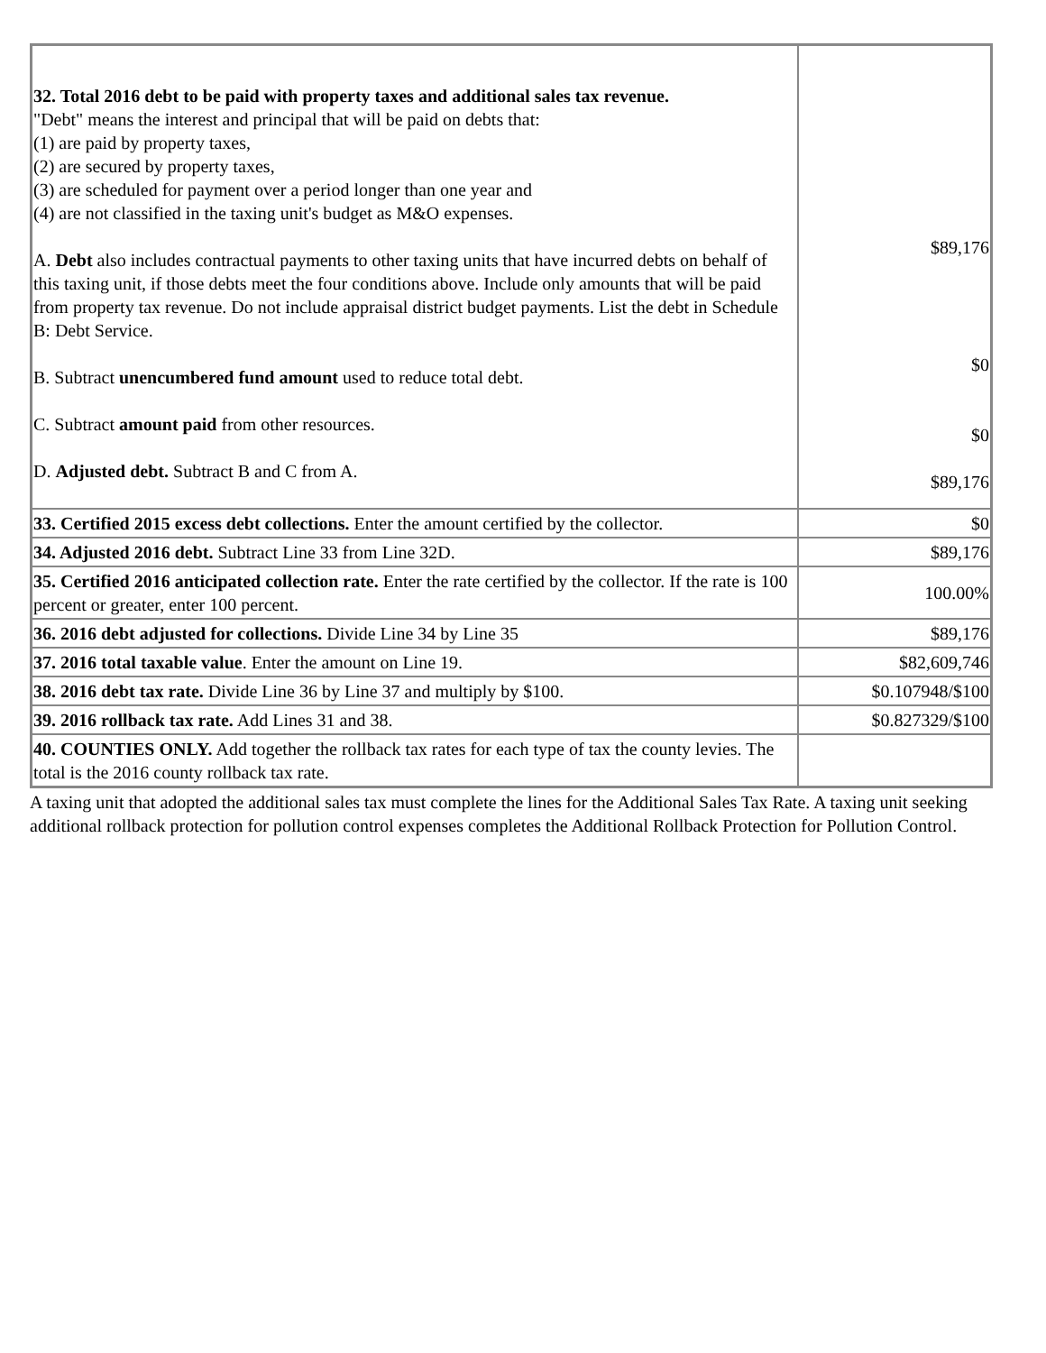| 32. Total 2016 debt to be paid with property taxes and additional sales tax revenue. "Debt" means the interest and principal that will be paid on debts that: (1) are paid by property taxes, (2) are secured by property taxes, (3) are scheduled for payment over a period longer than one year and (4) are not classified in the taxing unit's budget as M&O expenses. A. Debt also includes contractual payments to other taxing units that have incurred debts on behalf of this taxing unit, if those debts meet the four conditions above. Include only amounts that will be paid from property tax revenue. Do not include appraisal district budget payments. List the debt in Schedule B: Debt Service. B. Subtract unencumbered fund amount used to reduce total debt. C. Subtract amount paid from other resources. D. Adjusted debt. Subtract B and C from A. | $89,176 $0 $0 $89,176 |
| 33. Certified 2015 excess debt collections. Enter the amount certified by the collector. | $0 |
| 34. Adjusted 2016 debt. Subtract Line 33 from Line 32D. | $89,176 |
| 35. Certified 2016 anticipated collection rate. Enter the rate certified by the collector. If the rate is 100 percent or greater, enter 100 percent. | 100.00% |
| 36. 2016 debt adjusted for collections. Divide Line 34 by Line 35 | $89,176 |
| 37. 2016 total taxable value . Enter the amount on Line 19. | $82,609,746 |
| 38. 2016 debt tax rate. Divide Line 36 by Line 37 and multiply by $100. | $0.107948/$100 |
| 39. 2016 rollback tax rate. Add Lines 31 and 38. | $0.827329/$100 |
| 40. COUNTIES ONLY. Add together the rollback tax rates for each type of tax the county levies. The total is the 2016 county rollback tax rate. | |
A taxing unit that adopted the additional sales tax must complete the lines for the Additional Sales Tax Rate. A taxing unit seeking additional rollback protection for pollution control expenses completes the Additional Rollback Protection for Pollution Control.